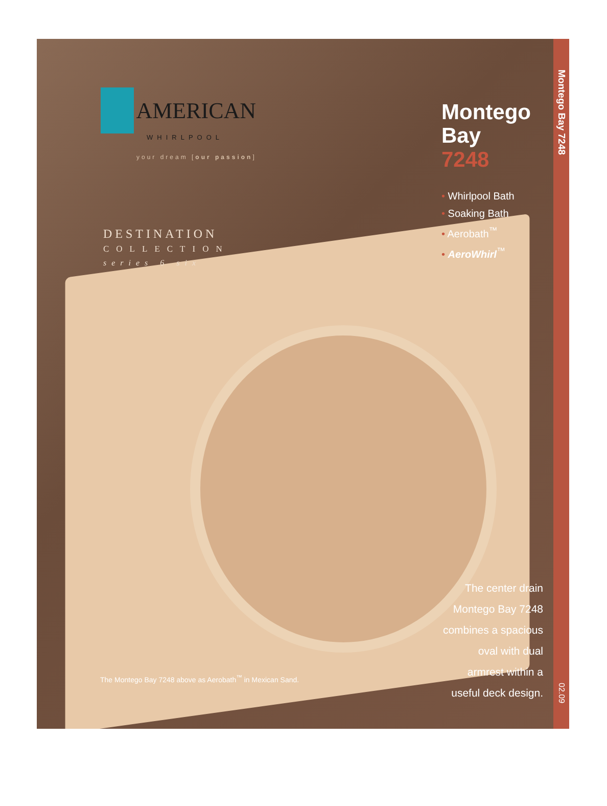AMERICAN
WHIRLPOOL
your dream [our passion]
DESTINATION
COLLECTION
series 6 six
Montego Bay
7248
• Whirlpool Bath
• Soaking Bath
• Aerobath<sup>™</sup>
• AeroWhirl<sup>™</sup>
The Montego Bay 7248 above as Aerobath<sup>™</sup> in Mexican Sand.
The center drain Montego Bay 7248 combines a spacious oval with dual armrest within a useful deck design.
Montego Bay 7248
02.09